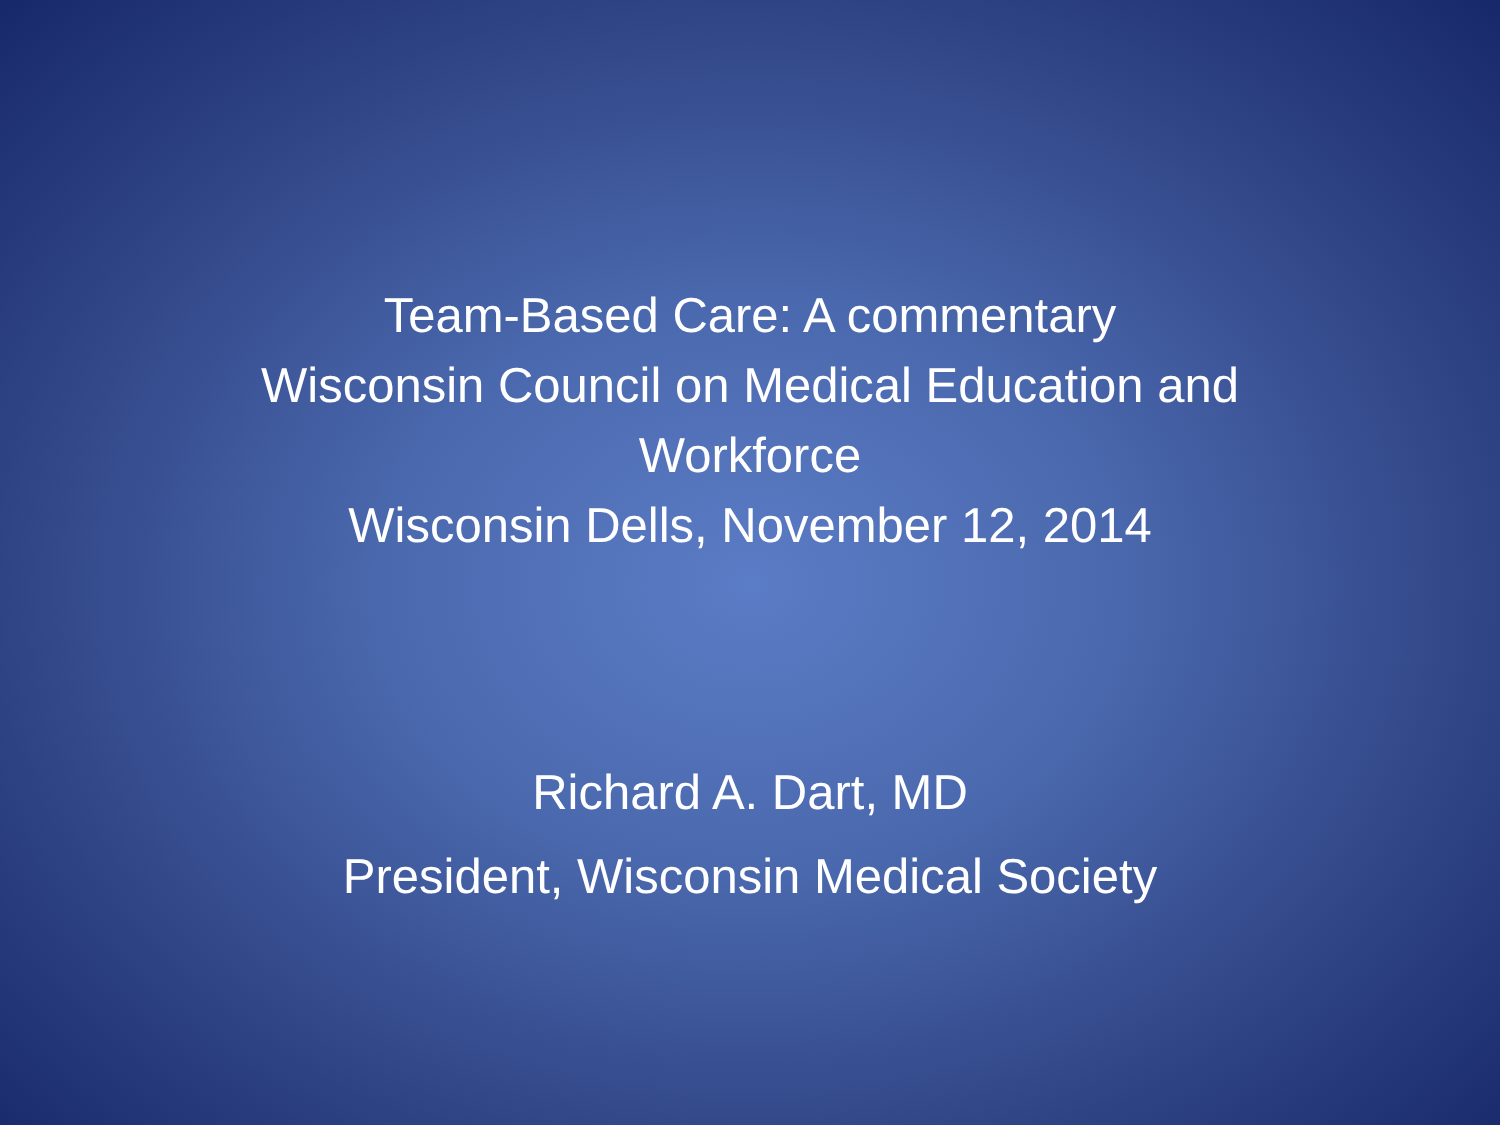Team-Based Care: A commentary
Wisconsin Council on Medical Education and Workforce
Wisconsin Dells, November 12, 2014
Richard A. Dart, MD
President, Wisconsin Medical Society